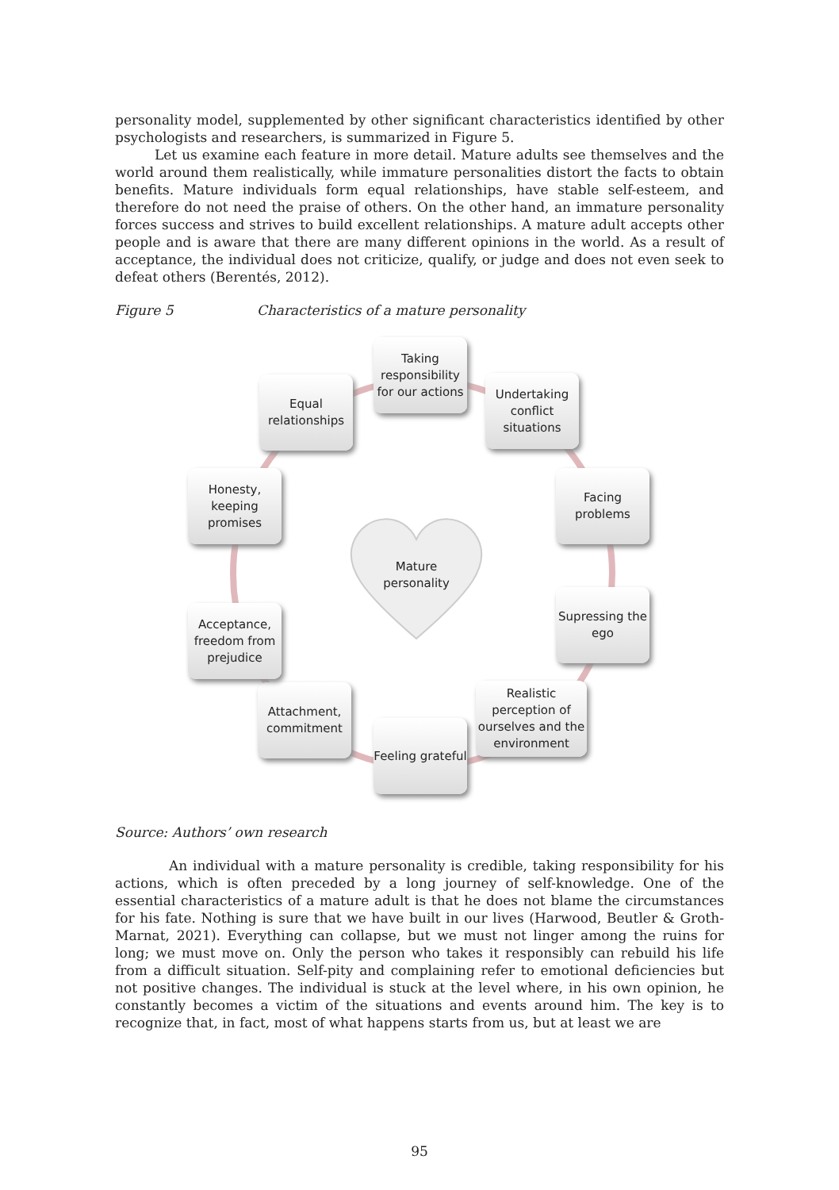personality model, supplemented by other significant characteristics identified by other psychologists and researchers, is summarized in Figure 5.
Let us examine each feature in more detail. Mature adults see themselves and the world around them realistically, while immature personalities distort the facts to obtain benefits. Mature individuals form equal relationships, have stable self-esteem, and therefore do not need the praise of others. On the other hand, an immature personality forces success and strives to build excellent relationships. A mature adult accepts other people and is aware that there are many different opinions in the world. As a result of acceptance, the individual does not criticize, qualify, or judge and does not even seek to defeat others (Berentés, 2012).
Figure 5 Characteristics of a mature personality
Mature
personality
Taking responsibility for our actions
Undertaking conflict situations
Facing problems
Supressing the ego
Realistic perception of ourselves and the environment
Feeling grateful
Attachment, commitment
Acceptance, freedom from prejudice
Honesty, keeping promises
Equal relationships
Source: Authors’ own research
An individual with a mature personality is credible, taking responsibility for his actions, which is often preceded by a long journey of self-knowledge. One of the essential characteristics of a mature adult is that he does not blame the circumstances for his fate. Nothing is sure that we have built in our lives (Harwood, Beutler & Groth-Marnat, 2021). Everything can collapse, but we must not linger among the ruins for long; we must move on. Only the person who takes it responsibly can rebuild his life from a difficult situation. Self-pity and complaining refer to emotional deficiencies but not positive changes. The individual is stuck at the level where, in his own opinion, he constantly becomes a victim of the situations and events around him. The key is to recognize that, in fact, most of what happens starts from us, but at least we are
95